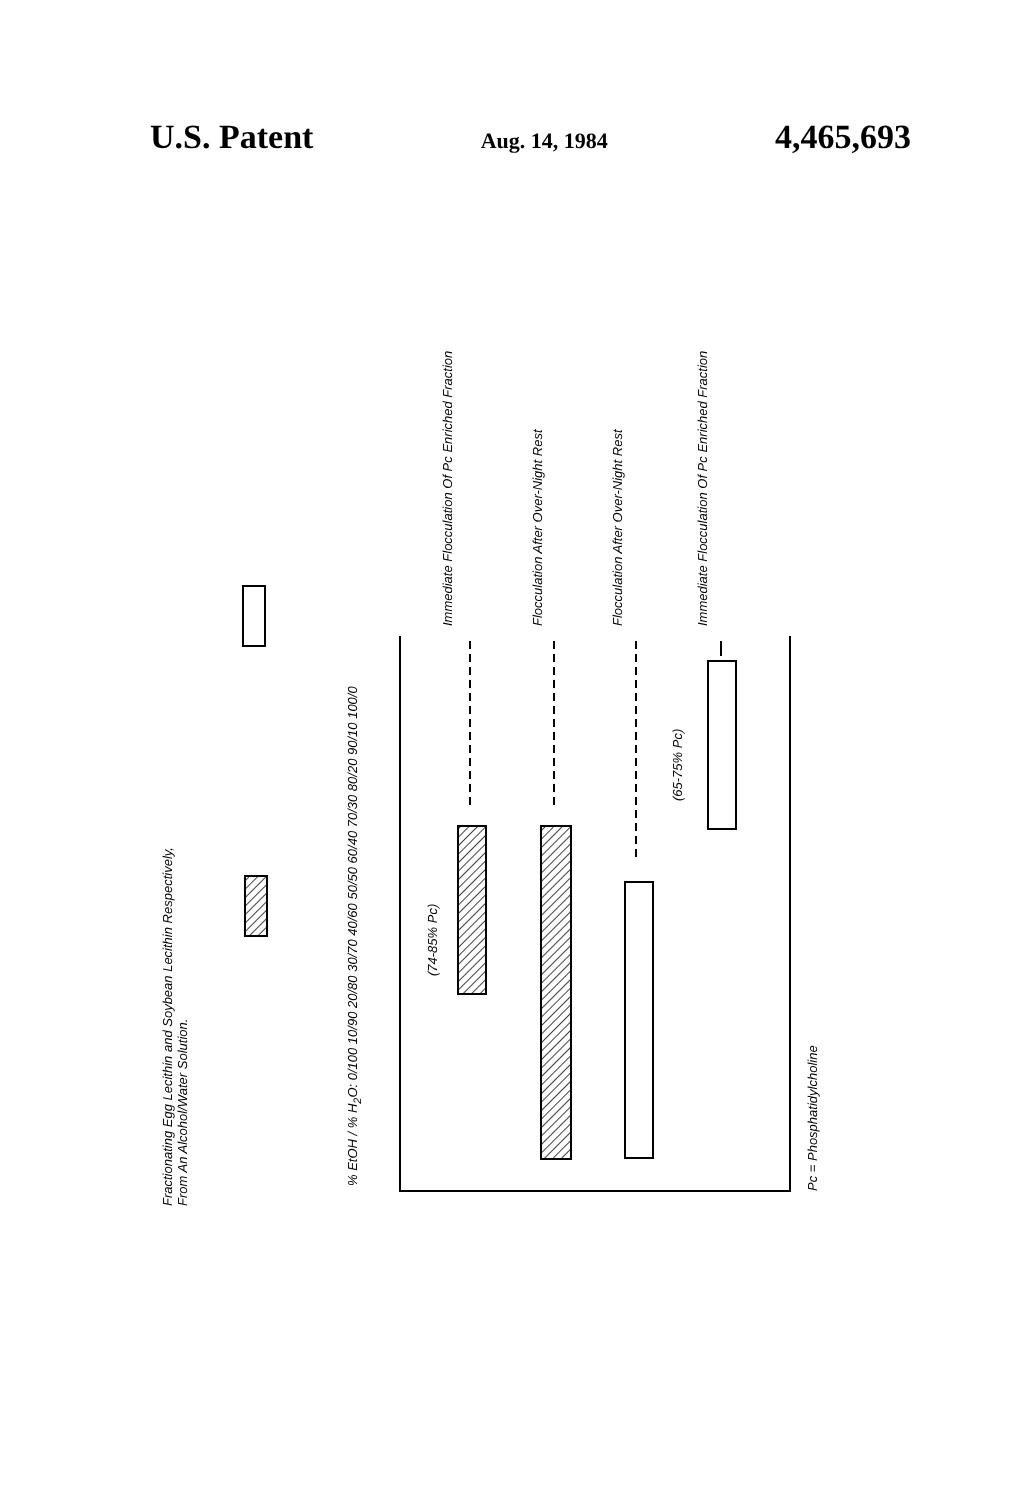U.S. Patent Aug. 14, 1984 4,465,693
Fractionating Egg Lecithin and Soybean Lecithin Respectively, From An Alcohol/Water Solution.
% EtOH / % H<sub>2</sub>O: 0/100 10/90 20/80 30/70 40/60 50/50 60/40 70/30 80/20 90/10 100/0
Immediate Flocculation Of Pc Enriched Fraction
Flocculation After Over-Night Rest
Flocculation After Over-Night Rest
Immediate Flocculation Of Pc Enriched Fraction
(74-85% Pc)
(65-75% Pc)
Pc = Phosphatidylcholine